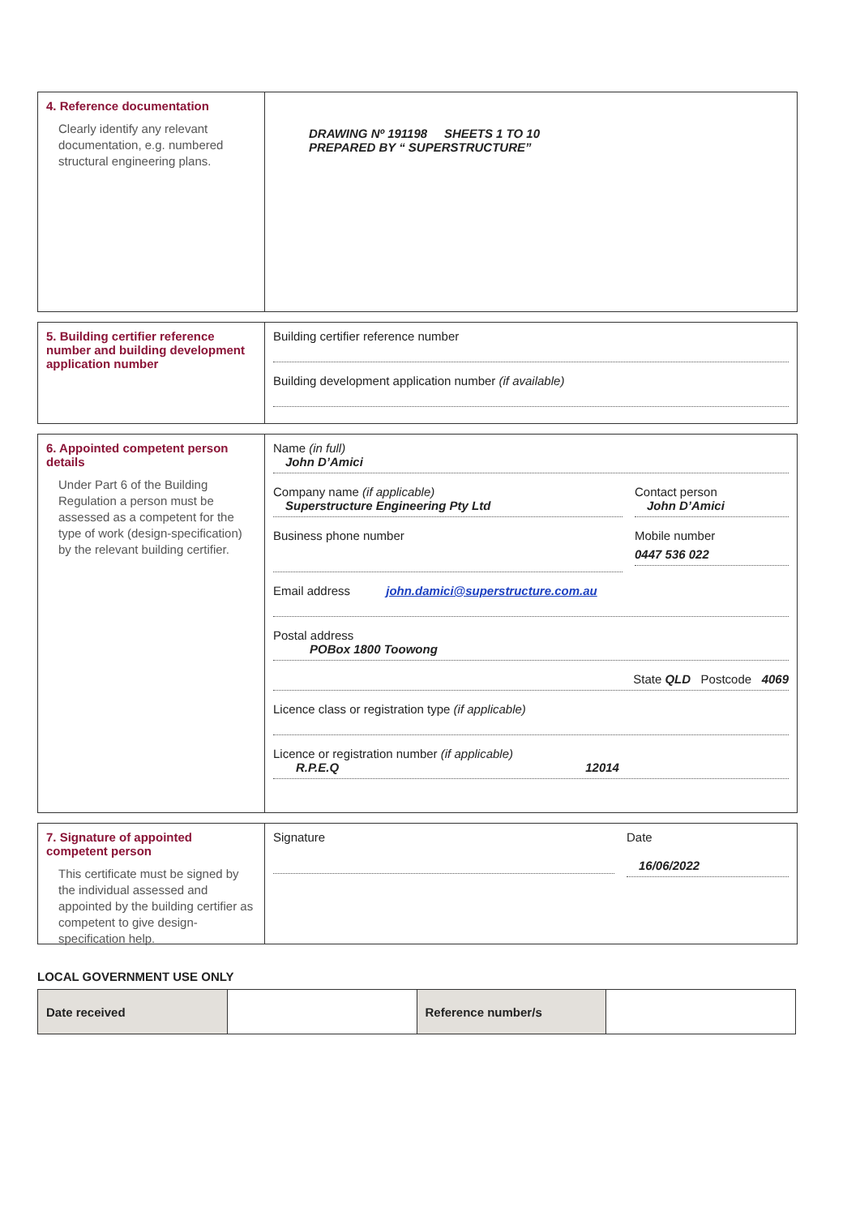4. Reference documentation
Clearly identify any relevant documentation, e.g. numbered structural engineering plans.
DRAWING Nº 191198 SHEETS 1 TO 10
PREPARED BY “ SUPERSTRUCTURE”
5. Building certifier reference number and building development application number
Building certifier reference number
Building development application number (if available)
6. Appointed competent person details
Under Part 6 of the Building Regulation a person must be assessed as a competent for the type of work (design-specification) by the relevant building certifier.
Name (in full)
John D’Amici
Company name (if applicable)
Superstructure Engineering Pty Ltd
Contact person
John D’Amici
Business phone number Mobile number
0447 536 022
Email address john.damici@superstructure.com.au
Postal address
POBox 1800 Toowong
State QLD Postcode 4069
Licence class or registration type (if applicable)
Licence or registration number (if applicable)
R.P.E.Q 12014
7. Signature of appointed competent person
This certificate must be signed by the individual assessed and appointed by the building certifier as competent to give design-specification help.
Signature Date
16/06/2022
LOCAL GOVERNMENT USE ONLY
| Date received | | Reference number/s | |